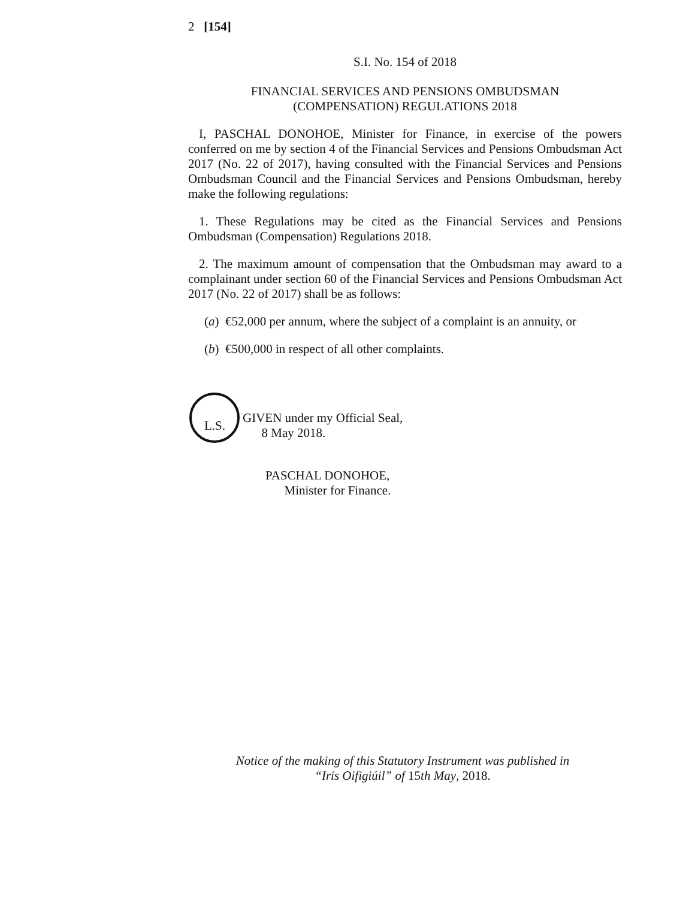2 [154]
S.I. No. 154 of 2018
FINANCIAL SERVICES AND PENSIONS OMBUDSMAN
(COMPENSATION) REGULATIONS 2018
I, PASCHAL DONOHOE, Minister for Finance, in exercise of the powers conferred on me by section 4 of the Financial Services and Pensions Ombudsman Act 2017 (No. 22 of 2017), having consulted with the Financial Services and Pensions Ombudsman Council and the Financial Services and Pensions Ombudsman, hereby make the following regulations:
1. These Regulations may be cited as the Financial Services and Pensions Ombudsman (Compensation) Regulations 2018.
2. The maximum amount of compensation that the Ombudsman may award to a complainant under section 60 of the Financial Services and Pensions Ombudsman Act 2017 (No. 22 of 2017) shall be as follows:
(a) €52,000 per annum, where the subject of a complaint is an annuity, or
(b) €500,000 in respect of all other complaints.
L.S.
GIVEN under my Official Seal,
8 May 2018.
PASCHAL DONOHOE,
Minister for Finance.
Notice of the making of this Statutory Instrument was published in
“Iris Oifigiúil” of 15th May, 2018.